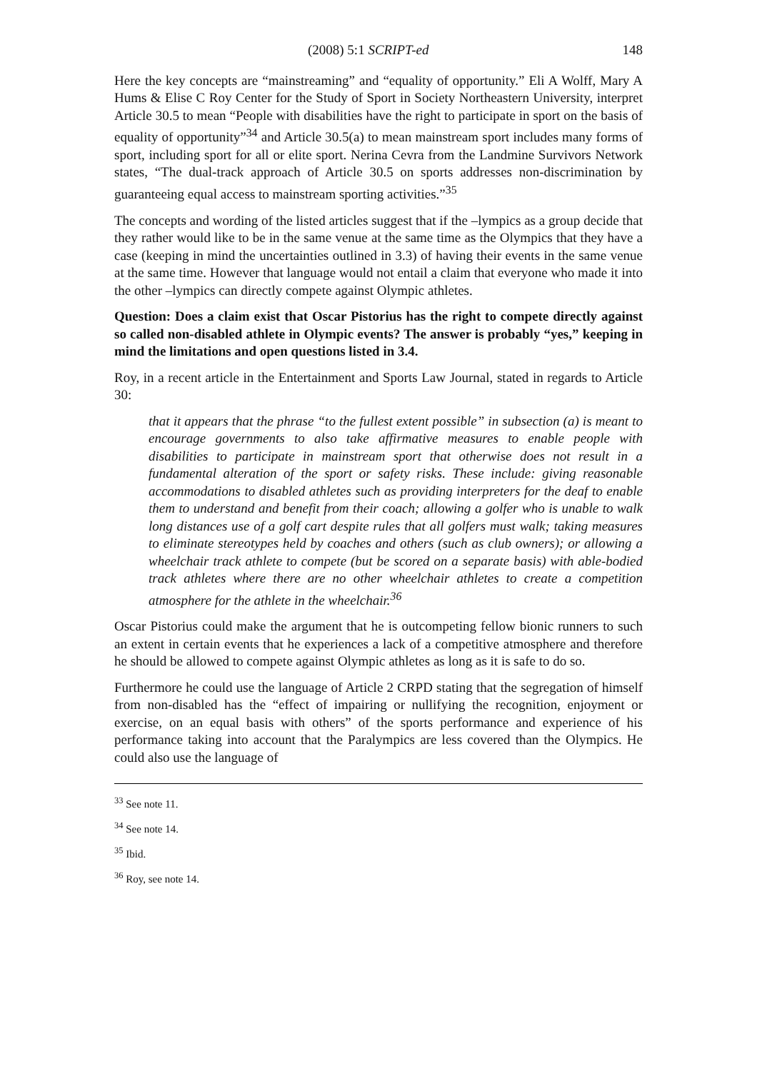(2008) 5:1 SCRIPT-ed 148
Here the key concepts are “mainstreaming” and “equality of opportunity.” Eli A Wolff, Mary A Hums & Elise C Roy Center for the Study of Sport in Society Northeastern University, interpret Article 30.5 to mean “People with disabilities have the right to participate in sport on the basis of equality of opportunity”<sup>34</sup> and Article 30.5(a) to mean mainstream sport includes many forms of sport, including sport for all or elite sport. Nerina Cevra from the Landmine Survivors Network states, “The dual-track approach of Article 30.5 on sports addresses non-discrimination by guaranteeing equal access to mainstream sporting activities.”<sup>35</sup>
The concepts and wording of the listed articles suggest that if the –lympics as a group decide that they rather would like to be in the same venue at the same time as the Olympics that they have a case (keeping in mind the uncertainties outlined in 3.3) of having their events in the same venue at the same time. However that language would not entail a claim that everyone who made it into the other –lympics can directly compete against Olympic athletes.
Question: Does a claim exist that Oscar Pistorius has the right to compete directly against so called non-disabled athlete in Olympic events? The answer is probably “yes,” keeping in mind the limitations and open questions listed in 3.4.
Roy, in a recent article in the Entertainment and Sports Law Journal, stated in regards to Article 30:
that it appears that the phrase “to the fullest extent possible” in subsection (a) is meant to encourage governments to also take affirmative measures to enable people with disabilities to participate in mainstream sport that otherwise does not result in a fundamental alteration of the sport or safety risks. These include: giving reasonable accommodations to disabled athletes such as providing interpreters for the deaf to enable them to understand and benefit from their coach; allowing a golfer who is unable to walk long distances use of a golf cart despite rules that all golfers must walk; taking measures to eliminate stereotypes held by coaches and others (such as club owners); or allowing a wheelchair track athlete to compete (but be scored on a separate basis) with able-bodied track athletes where there are no other wheelchair athletes to create a competition atmosphere for the athlete in the wheelchair.<sup>36</sup>
Oscar Pistorius could make the argument that he is outcompeting fellow bionic runners to such an extent in certain events that he experiences a lack of a competitive atmosphere and therefore he should be allowed to compete against Olympic athletes as long as it is safe to do so.
Furthermore he could use the language of Article 2 CRPD stating that the segregation of himself from non-disabled has the “effect of impairing or nullifying the recognition, enjoyment or exercise, on an equal basis with others” of the sports performance and experience of his performance taking into account that the Paralympics are less covered than the Olympics. He could also use the language of
<sup>33</sup> See note 11.
<sup>34</sup> See note 14.
<sup>35</sup> Ibid.
<sup>36</sup> Roy, see note 14.